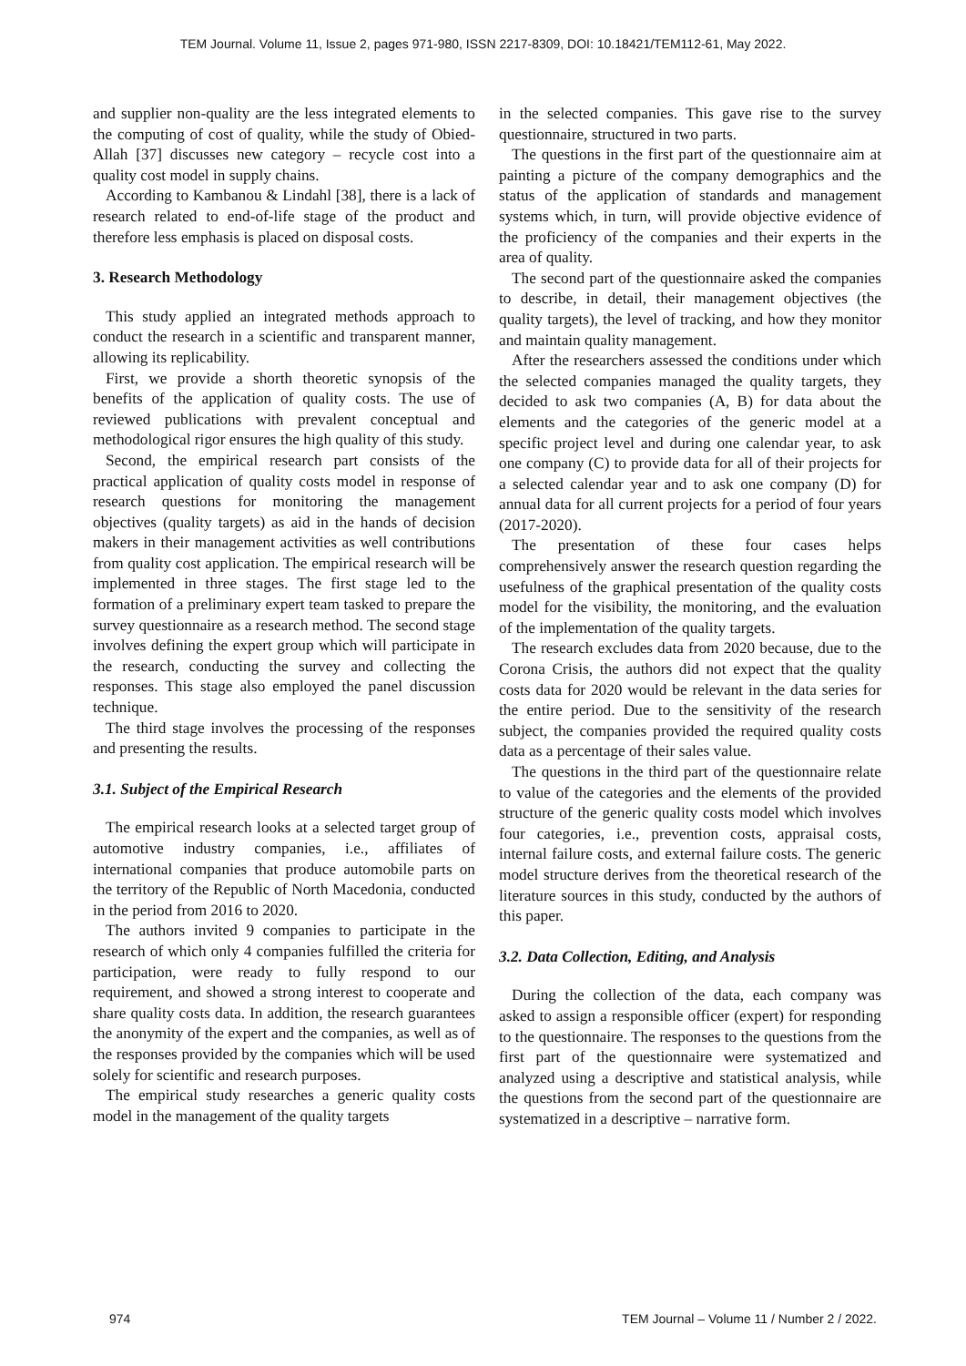TEM Journal. Volume 11, Issue 2, pages 971-980, ISSN 2217-8309, DOI: 10.18421/TEM112-61, May 2022.
and supplier non-quality are the less integrated elements to the computing of cost of quality, while the study of Obied-Allah [37] discusses new category – recycle cost into a quality cost model in supply chains.
According to Kambanou & Lindahl [38], there is a lack of research related to end-of-life stage of the product and therefore less emphasis is placed on disposal costs.
3. Research Methodology
This study applied an integrated methods approach to conduct the research in a scientific and transparent manner, allowing its replicability.
First, we provide a shorth theoretic synopsis of the benefits of the application of quality costs. The use of reviewed publications with prevalent conceptual and methodological rigor ensures the high quality of this study.
Second, the empirical research part consists of the practical application of quality costs model in response of research questions for monitoring the management objectives (quality targets) as aid in the hands of decision makers in their management activities as well contributions from quality cost application. The empirical research will be implemented in three stages. The first stage led to the formation of a preliminary expert team tasked to prepare the survey questionnaire as a research method. The second stage involves defining the expert group which will participate in the research, conducting the survey and collecting the responses. This stage also employed the panel discussion technique.
The third stage involves the processing of the responses and presenting the results.
3.1. Subject of the Empirical Research
The empirical research looks at a selected target group of automotive industry companies, i.e., affiliates of international companies that produce automobile parts on the territory of the Republic of North Macedonia, conducted in the period from 2016 to 2020.
The authors invited 9 companies to participate in the research of which only 4 companies fulfilled the criteria for participation, were ready to fully respond to our requirement, and showed a strong interest to cooperate and share quality costs data. In addition, the research guarantees the anonymity of the expert and the companies, as well as of the responses provided by the companies which will be used solely for scientific and research purposes.
The empirical study researches a generic quality costs model in the management of the quality targets
in the selected companies. This gave rise to the survey questionnaire, structured in two parts.
The questions in the first part of the questionnaire aim at painting a picture of the company demographics and the status of the application of standards and management systems which, in turn, will provide objective evidence of the proficiency of the companies and their experts in the area of quality.
The second part of the questionnaire asked the companies to describe, in detail, their management objectives (the quality targets), the level of tracking, and how they monitor and maintain quality management.
After the researchers assessed the conditions under which the selected companies managed the quality targets, they decided to ask two companies (A, B) for data about the elements and the categories of the generic model at a specific project level and during one calendar year, to ask one company (C) to provide data for all of their projects for a selected calendar year and to ask one company (D) for annual data for all current projects for a period of four years (2017-2020).
The presentation of these four cases helps comprehensively answer the research question regarding the usefulness of the graphical presentation of the quality costs model for the visibility, the monitoring, and the evaluation of the implementation of the quality targets.
The research excludes data from 2020 because, due to the Corona Crisis, the authors did not expect that the quality costs data for 2020 would be relevant in the data series for the entire period. Due to the sensitivity of the research subject, the companies provided the required quality costs data as a percentage of their sales value.
The questions in the third part of the questionnaire relate to value of the categories and the elements of the provided structure of the generic quality costs model which involves four categories, i.e., prevention costs, appraisal costs, internal failure costs, and external failure costs. The generic model structure derives from the theoretical research of the literature sources in this study, conducted by the authors of this paper.
3.2. Data Collection, Editing, and Analysis
During the collection of the data, each company was asked to assign a responsible officer (expert) for responding to the questionnaire. The responses to the questions from the first part of the questionnaire were systematized and analyzed using a descriptive and statistical analysis, while the questions from the second part of the questionnaire are systematized in a descriptive – narrative form.
974 TEM Journal – Volume 11 / Number 2 / 2022.